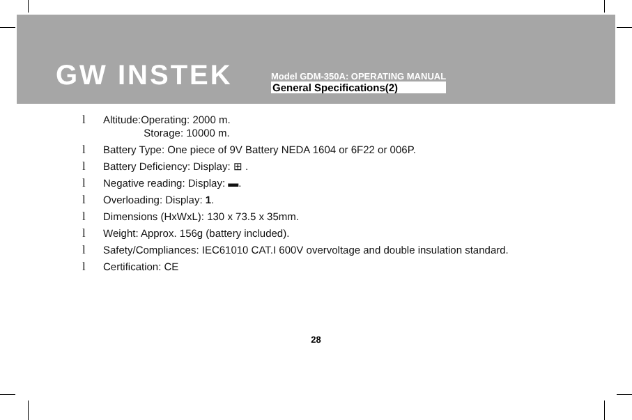GW INSTEK
Model GDM-350A: OPERATING MANUAL
General Specifications(2)
l Altitude:Operating: 2000 m.
Storage: 10000 m.
l Battery Type: One piece of 9V Battery NEDA 1604 or 6F22 or 006P.
l Battery Deficiency: Display: ⊞ .
l Negative reading: Display: ▬.
l Overloading: Display: 1.
l Dimensions (HxWxL): 130 x 73.5 x 35mm.
l Weight: Approx. 156g (battery included).
l Safety/Compliances: IEC61010 CAT.I 600V overvoltage and double insulation standard.
l Certification: CE
28